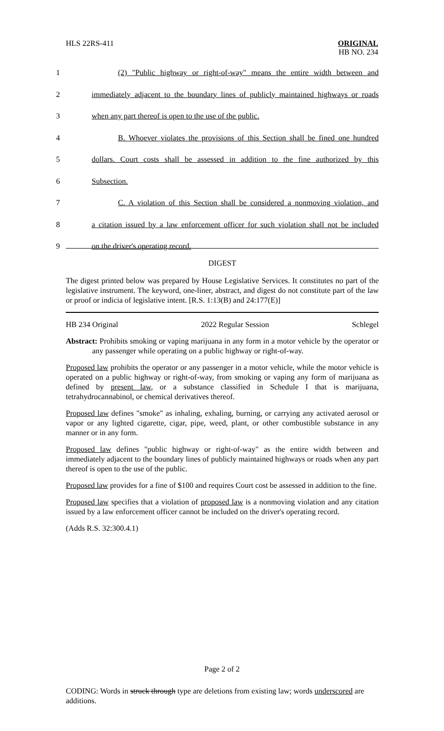HLS 22RS-411
ORIGINAL
HB NO. 234
1
(2) "Public highway or right-of-way" means the entire width between and
2
immediately adjacent to the boundary lines of publicly maintained highways or roads
3
when any part thereof is open to the use of the public.
4
B. Whoever violates the provisions of this Section shall be fined one hundred
5
dollars. Court costs shall be assessed in addition to the fine authorized by this
6
Subsection.
7
C. A violation of this Section shall be considered a nonmoving violation, and
8
a citation issued by a law enforcement officer for such violation shall not be included
9
on the driver's operating record.
DIGEST
The digest printed below was prepared by House Legislative Services. It constitutes no part of the legislative instrument. The keyword, one-liner, abstract, and digest do not constitute part of the law or proof or indicia of legislative intent. [R.S. 1:13(B) and 24:177(E)]
HB 234 Original 2022 Regular Session Schlegel
Abstract: Prohibits smoking or vaping marijuana in any form in a motor vehicle by the operator or any passenger while operating on a public highway or right-of-way.
Proposed law prohibits the operator or any passenger in a motor vehicle, while the motor vehicle is operated on a public highway or right-of-way, from smoking or vaping any form of marijuana as defined by present law, or a substance classified in Schedule I that is marijuana, tetrahydrocannabinol, or chemical derivatives thereof.
Proposed law defines "smoke" as inhaling, exhaling, burning, or carrying any activated aerosol or vapor or any lighted cigarette, cigar, pipe, weed, plant, or other combustible substance in any manner or in any form.
Proposed law defines "public highway or right-of-way" as the entire width between and immediately adjacent to the boundary lines of publicly maintained highways or roads when any part thereof is open to the use of the public.
Proposed law provides for a fine of $100 and requires Court cost be assessed in addition to the fine.
Proposed law specifies that a violation of proposed law is a nonmoving violation and any citation issued by a law enforcement officer cannot be included on the driver's operating record.
(Adds R.S. 32:300.4.1)
Page 2 of 2
CODING: Words in struck through type are deletions from existing law; words underscored are additions.